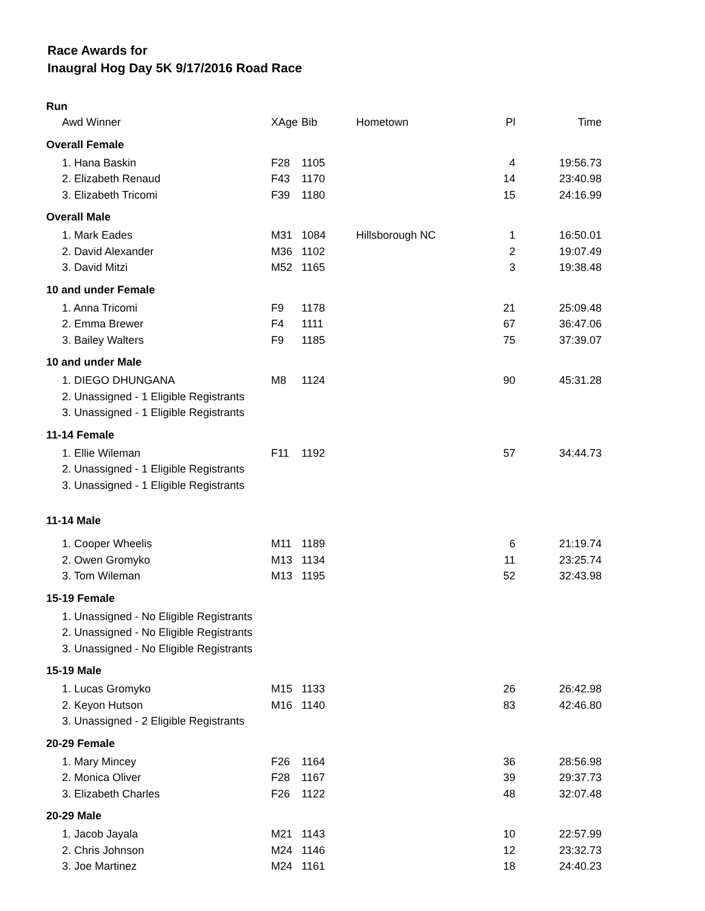Race Awards for
Inaugral Hog Day 5K 9/17/2016 Road Race
| Run | | | | | |
| Awd Winner | XAge | Bib | Hometown | Pl | Time |
| Overall Female | | | | | |
| 1. Hana Baskin | F28 | 1105 | | 4 | 19:56.73 |
| 2. Elizabeth Renaud | F43 | 1170 | | 14 | 23:40.98 |
| 3. Elizabeth Tricomi | F39 | 1180 | | 15 | 24:16.99 |
| Overall Male | | | | | |
| 1. Mark Eades | M31 | 1084 | Hillsborough NC | 1 | 16:50.01 |
| 2. David Alexander | M36 | 1102 | | 2 | 19:07.49 |
| 3. David Mitzi | M52 | 1165 | | 3 | 19:38.48 |
| 10 and under Female | | | | | |
| 1. Anna Tricomi | F9 | 1178 | | 21 | 25:09.48 |
| 2. Emma Brewer | F4 | 1111 | | 67 | 36:47.06 |
| 3. Bailey Walters | F9 | 1185 | | 75 | 37:39.07 |
| 10 and under Male | | | | | |
| 1. DIEGO DHUNGANA | M8 | 1124 | | 90 | 45:31.28 |
| 2. Unassigned - 1 Eligible Registrants | | | | | |
| 3. Unassigned - 1 Eligible Registrants | | | | | |
| 11-14 Female | | | | | |
| 1. Ellie Wileman | F11 | 1192 | | 57 | 34:44.73 |
| 2. Unassigned - 1 Eligible Registrants | | | | | |
| 3. Unassigned - 1 Eligible Registrants | | | | | |
| 11-14 Male | | | | | |
| 1. Cooper Wheelis | M11 | 1189 | | 6 | 21:19.74 |
| 2. Owen Gromyko | M13 | 1134 | | 11 | 23:25.74 |
| 3. Tom Wileman | M13 | 1195 | | 52 | 32:43.98 |
| 15-19 Female | | | | | |
| 1. Unassigned - No Eligible Registrants | | | | | |
| 2. Unassigned - No Eligible Registrants | | | | | |
| 3. Unassigned - No Eligible Registrants | | | | | |
| 15-19 Male | | | | | |
| 1. Lucas Gromyko | M15 | 1133 | | 26 | 26:42.98 |
| 2. Keyon Hutson | M16 | 1140 | | 83 | 42:46.80 |
| 3. Unassigned - 2 Eligible Registrants | | | | | |
| 20-29 Female | | | | | |
| 1. Mary Mincey | F26 | 1164 | | 36 | 28:56.98 |
| 2. Monica Oliver | F28 | 1167 | | 39 | 29:37.73 |
| 3. Elizabeth Charles | F26 | 1122 | | 48 | 32:07.48 |
| 20-29 Male | | | | | |
| 1. Jacob Jayala | M21 | 1143 | | 10 | 22:57.99 |
| 2. Chris Johnson | M24 | 1146 | | 12 | 23:32.73 |
| 3. Joe Martinez | M24 | 1161 | | 18 | 24:40.23 |